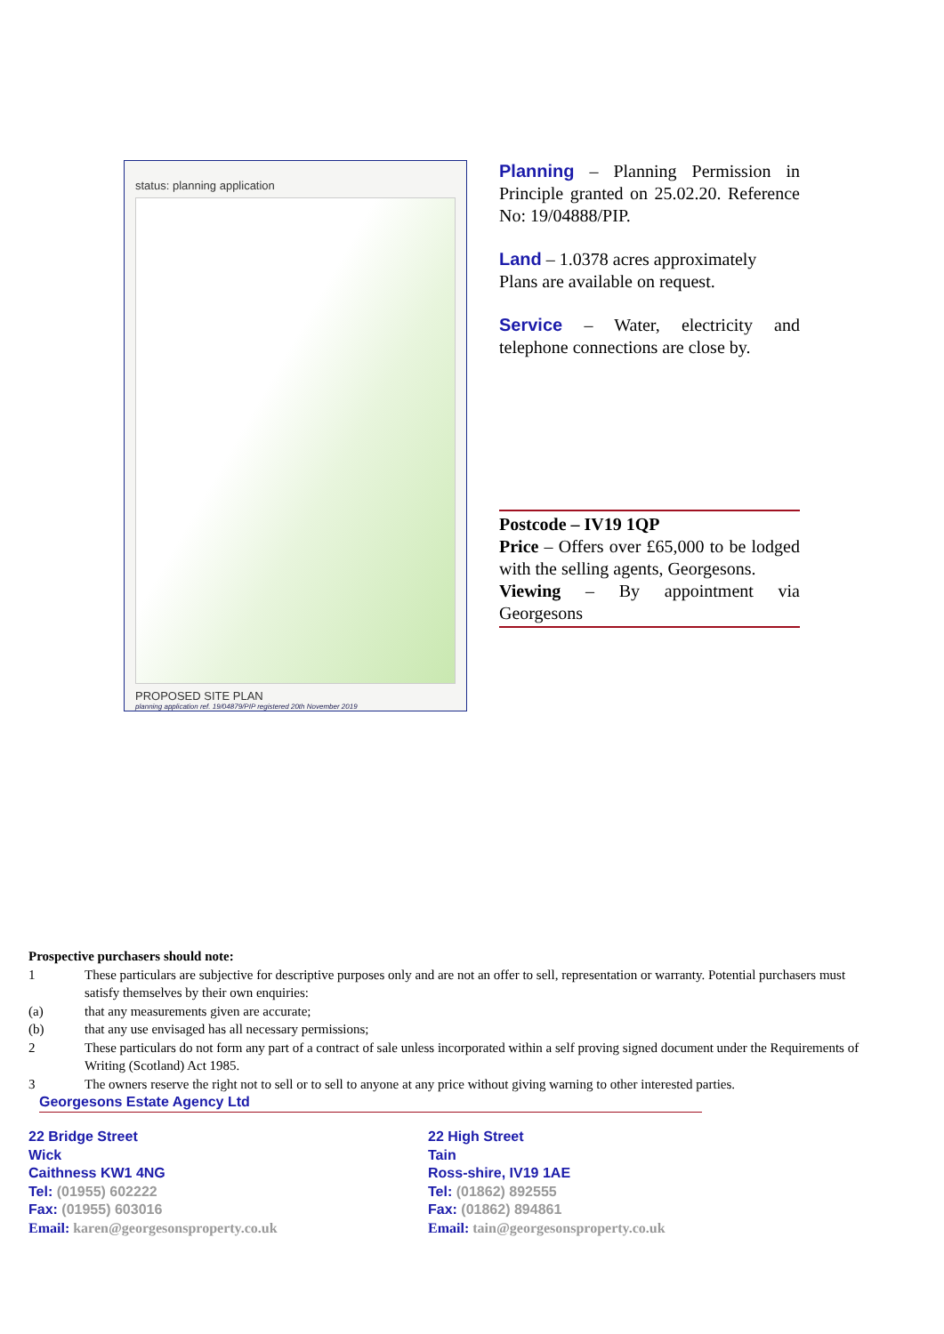status: planning application
PROPOSED SITE PLAN
planning application ref. 19/04879/PIP registered 20th November 2019
Planning – Planning Permission in Principle granted on 25.02.20. Reference No: 19/04888/PIP.
Land – 1.0378 acres approximately
Plans are available on request.
Service – Water, electricity and telephone connections are close by.
Postcode – IV19 1QP
Price – Offers over £65,000 to be lodged with the selling agents, Georgesons.
Viewing – By appointment via Georgesons
Prospective purchasers should note:
1 These particulars are subjective for descriptive purposes only and are not an offer to sell, representation or warranty. Potential purchasers must satisfy themselves by their own enquiries:
(a) that any measurements given are accurate;
(b) that any use envisaged has all necessary permissions;
2 These particulars do not form any part of a contract of sale unless incorporated within a self proving signed document under the Requirements of Writing (Scotland) Act 1985.
3 The owners reserve the right not to sell or to sell to anyone at any price without giving warning to other interested parties.
Georgesons Estate Agency Ltd
22 Bridge Street
Wick
Caithness KW1 4NG
Tel: (01955) 602222
Fax: (01955) 603016
Email: karen@georgesonsproperty.co.uk
22 High Street
Tain
Ross-shire, IV19 1AE
Tel: (01862) 892555
Fax: (01862) 894861
Email: tain@georgesonsproperty.co.uk